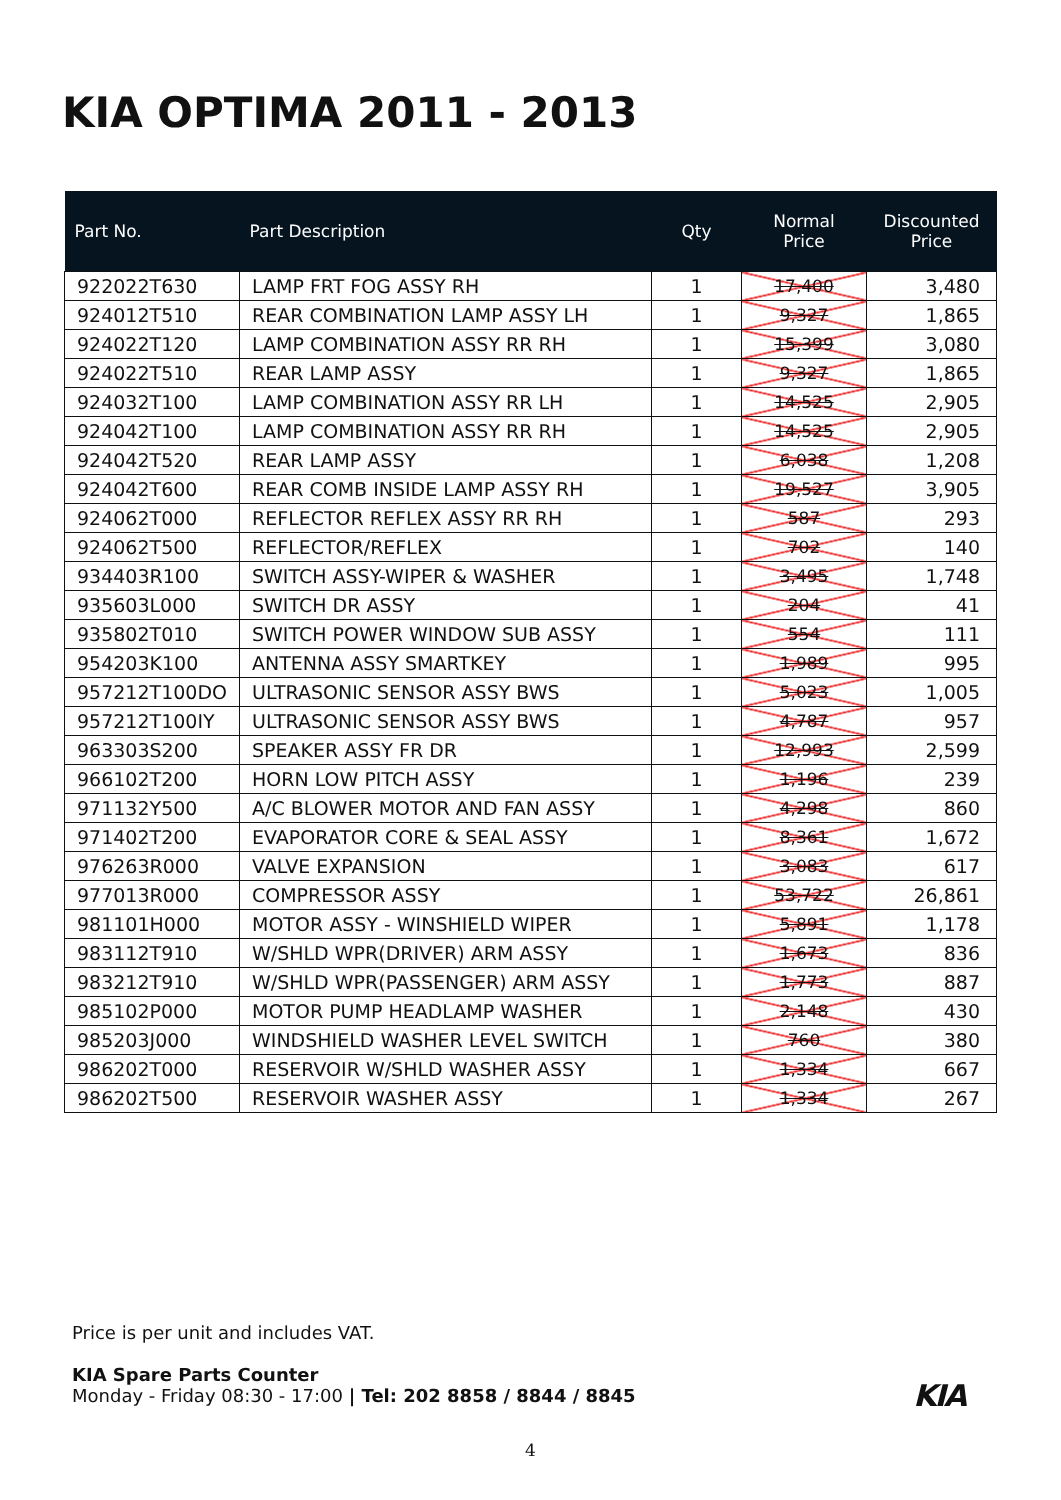KIA OPTIMA 2011 - 2013
| Part No. | Part Description | Qty | Normal Price | Discounted Price |
| --- | --- | --- | --- | --- |
| 922022T630 | LAMP FRT FOG ASSY RH | 1 | 17,400 | 3,480 |
| 924012T510 | REAR COMBINATION LAMP ASSY LH | 1 | 9,327 | 1,865 |
| 924022T120 | LAMP COMBINATION ASSY RR RH | 1 | 15,399 | 3,080 |
| 924022T510 | REAR LAMP ASSY | 1 | 9,327 | 1,865 |
| 924032T100 | LAMP COMBINATION ASSY RR LH | 1 | 14,525 | 2,905 |
| 924042T100 | LAMP COMBINATION ASSY RR RH | 1 | 14,525 | 2,905 |
| 924042T520 | REAR LAMP ASSY | 1 | 6,038 | 1,208 |
| 924042T600 | REAR COMB INSIDE LAMP ASSY RH | 1 | 19,527 | 3,905 |
| 924062T000 | REFLECTOR REFLEX ASSY RR RH | 1 | 587 | 293 |
| 924062T500 | REFLECTOR/REFLEX | 1 | 702 | 140 |
| 934403R100 | SWITCH ASSY-WIPER & WASHER | 1 | 3,495 | 1,748 |
| 935603L000 | SWITCH DR ASSY | 1 | 204 | 41 |
| 935802T010 | SWITCH POWER WINDOW SUB ASSY | 1 | 554 | 111 |
| 954203K100 | ANTENNA ASSY SMARTKEY | 1 | 1,989 | 995 |
| 957212T100DO | ULTRASONIC SENSOR ASSY BWS | 1 | 5,023 | 1,005 |
| 957212T100IY | ULTRASONIC SENSOR ASSY BWS | 1 | 4,787 | 957 |
| 963303S200 | SPEAKER ASSY FR DR | 1 | 12,993 | 2,599 |
| 966102T200 | HORN LOW PITCH ASSY | 1 | 1,196 | 239 |
| 971132Y500 | A/C BLOWER MOTOR AND FAN ASSY | 1 | 4,298 | 860 |
| 971402T200 | EVAPORATOR CORE & SEAL ASSY | 1 | 8,361 | 1,672 |
| 976263R000 | VALVE EXPANSION | 1 | 3,083 | 617 |
| 977013R000 | COMPRESSOR ASSY | 1 | 53,722 | 26,861 |
| 981101H000 | MOTOR ASSY - WINSHIELD WIPER | 1 | 5,891 | 1,178 |
| 983112T910 | W/SHLD WPR(DRIVER) ARM ASSY | 1 | 1,673 | 836 |
| 983212T910 | W/SHLD WPR(PASSENGER) ARM ASSY | 1 | 1,773 | 887 |
| 985102P000 | MOTOR PUMP HEADLAMP WASHER | 1 | 2,148 | 430 |
| 985203J000 | WINDSHIELD WASHER LEVEL SWITCH | 1 | 760 | 380 |
| 986202T000 | RESERVOIR W/SHLD WASHER ASSY | 1 | 1,334 | 667 |
| 986202T500 | RESERVOIR WASHER ASSY | 1 | 1,334 | 267 |
Price is per unit and includes VAT.
KIA Spare Parts Counter
Monday - Friday 08:30 - 17:00 | Tel: 202 8858 / 8844 / 8845
KIA
4